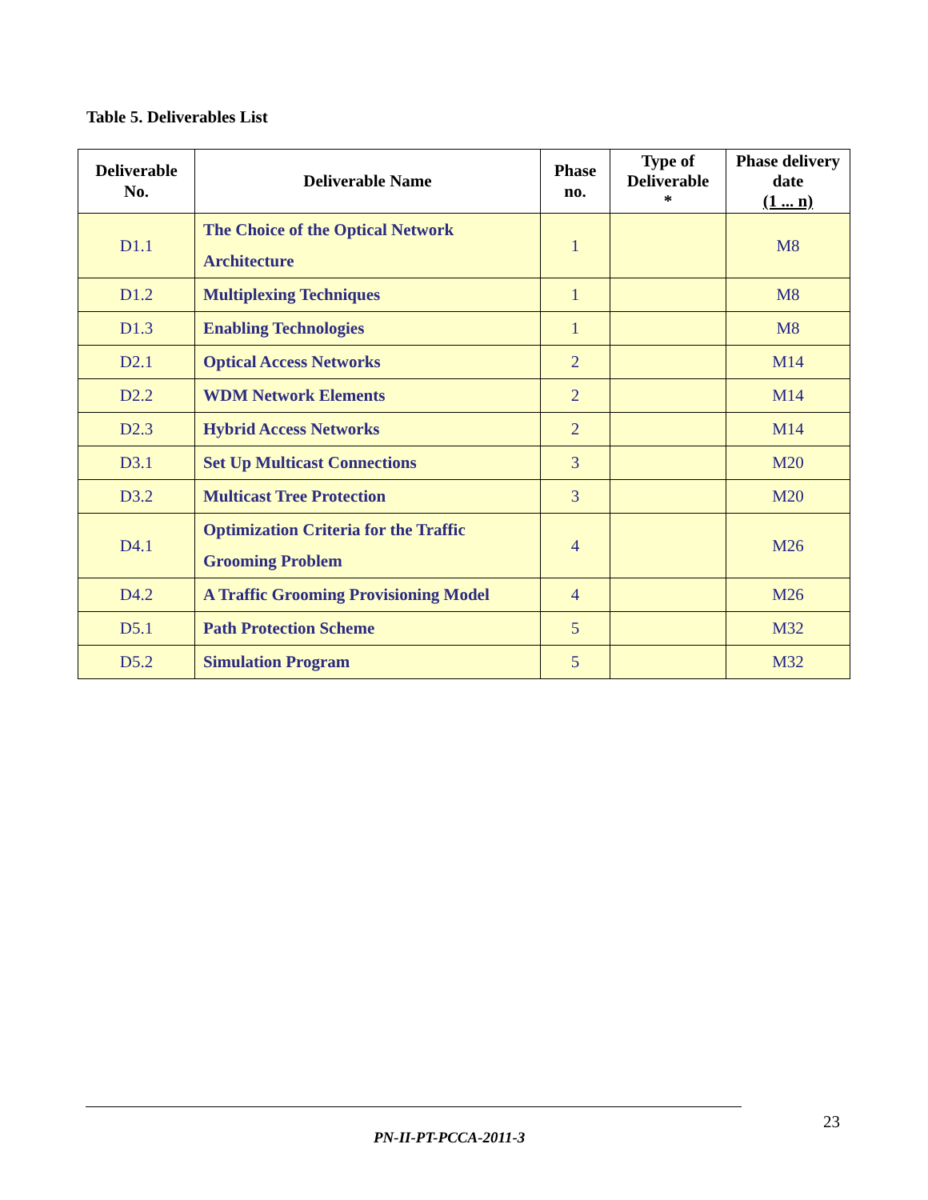Table 5. Deliverables List
| Deliverable No. | Deliverable Name | Phase no. | Type of Deliverable * | Phase delivery date (1 ... n) |
| --- | --- | --- | --- | --- |
| D1.1 | The Choice of the Optical Network Architecture | 1 | | M8 |
| D1.2 | Multiplexing Techniques | 1 | | M8 |
| D1.3 | Enabling Technologies | 1 | | M8 |
| D2.1 | Optical Access Networks | 2 | | M14 |
| D2.2 | WDM Network Elements | 2 | | M14 |
| D2.3 | Hybrid Access Networks | 2 | | M14 |
| D3.1 | Set Up Multicast Connections | 3 | | M20 |
| D3.2 | Multicast Tree Protection | 3 | | M20 |
| D4.1 | Optimization Criteria for the Traffic Grooming Problem | 4 | | M26 |
| D4.2 | A Traffic Grooming Provisioning Model | 4 | | M26 |
| D5.1 | Path Protection Scheme | 5 | | M32 |
| D5.2 | Simulation Program | 5 | | M32 |
23
PN-II-PT-PCCA-2011-3